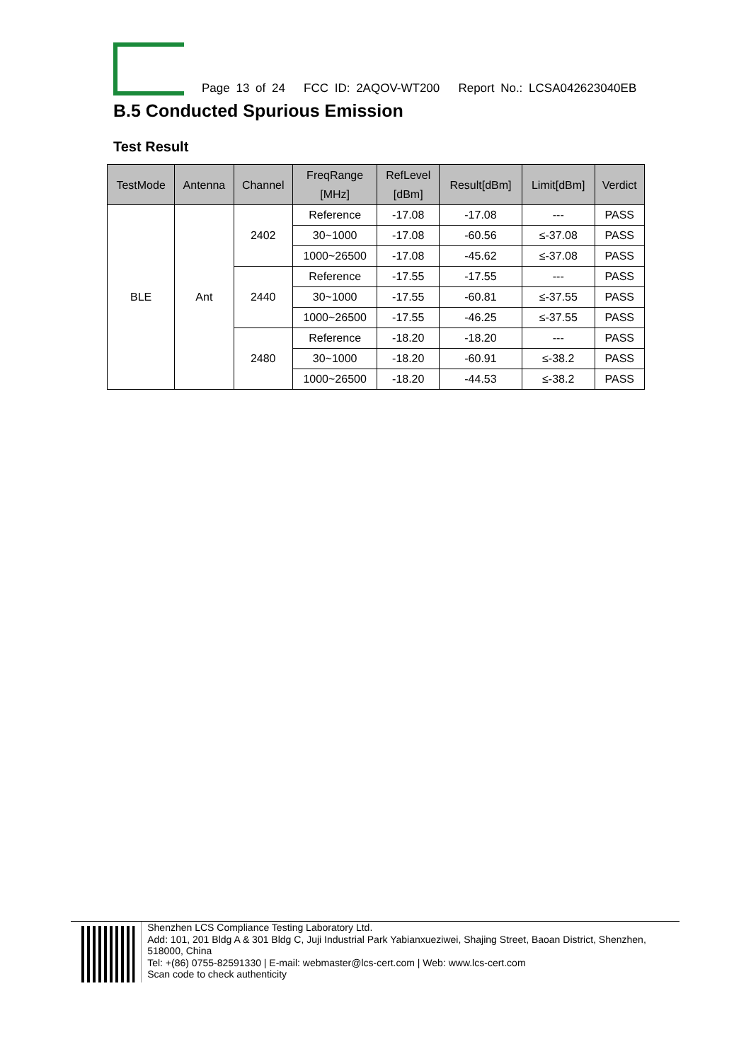Page 13 of 24 FCC ID: 2AQOV-WT200 Report No.: LCSA042623040EB
B.5 Conducted Spurious Emission
Test Result
| TestMode | Antenna | Channel | FreqRange [MHz] | RefLevel [dBm] | Result[dBm] | Limit[dBm] | Verdict |
| --- | --- | --- | --- | --- | --- | --- | --- |
| BLE | Ant | 2402 | Reference | -17.08 | -17.08 | --- | PASS |
| | | | 30~1000 | -17.08 | -60.56 | ≤-37.08 | PASS |
| | | | 1000~26500 | -17.08 | -45.62 | ≤-37.08 | PASS |
| | | 2440 | Reference | -17.55 | -17.55 | --- | PASS |
| | | | 30~1000 | -17.55 | -60.81 | ≤-37.55 | PASS |
| | | | 1000~26500 | -17.55 | -46.25 | ≤-37.55 | PASS |
| | | 2480 | Reference | -18.20 | -18.20 | --- | PASS |
| | | | 30~1000 | -18.20 | -60.91 | ≤-38.2 | PASS |
| | | | 1000~26500 | -18.20 | -44.53 | ≤-38.2 | PASS |
Shenzhen LCS Compliance Testing Laboratory Ltd.
Add: 101, 201 Bldg A & 301 Bldg C, Juji Industrial Park Yabianxueziwei, Shajing Street, Baoan District, Shenzhen, 518000, China
Tel: +(86) 0755-82591330 | E-mail: webmaster@lcs-cert.com | Web: www.lcs-cert.com
Scan code to check authenticity